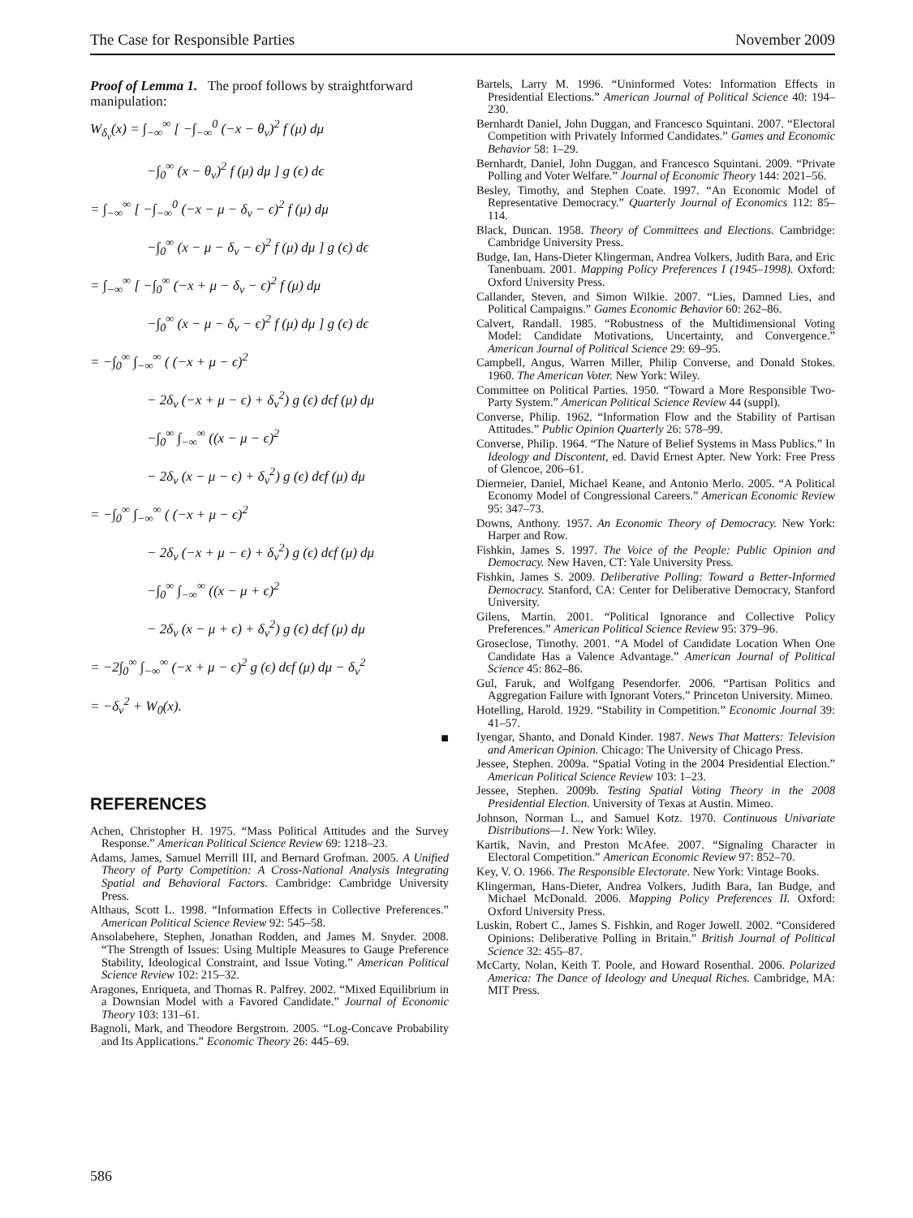The Case for Responsible Parties November 2009
Proof of Lemma 1. The proof follows by straightforward manipulation:
W<sub>δ<sub>v</sub></sub>(x) = ∫<sub>−∞</sub><sup>∞</sup> [ −∫<sub>−∞</sub><sup>0</sup> (−x − θ<sub>v</sub>)<sup>2</sup> f (μ) dμ
−∫<sub>0</sub><sup>∞</sup> (x − θ<sub>v</sub>)<sup>2</sup> f (μ) dμ ] g (ϵ) dϵ
= ∫<sub>−∞</sub><sup>∞</sup> [ −∫<sub>−∞</sub><sup>0</sup> (−x − μ − δ<sub>v</sub> − ϵ)<sup>2</sup> f (μ) dμ
−∫<sub>0</sub><sup>∞</sup> (x − μ − δ<sub>v</sub> − ϵ)<sup>2</sup> f (μ) dμ ] g (ϵ) dϵ
= ∫<sub>−∞</sub><sup>∞</sup> [ −∫<sub>0</sub><sup>∞</sup> (−x + μ − δ<sub>v</sub> − ϵ)<sup>2</sup> f (μ) dμ
−∫<sub>0</sub><sup>∞</sup> (x − μ − δ<sub>v</sub> − ϵ)<sup>2</sup> f (μ) dμ ] g (ϵ) dϵ
= −∫<sub>0</sub><sup>∞</sup> ∫<sub>−∞</sub><sup>∞</sup> ( (−x + μ − ϵ)<sup>2</sup>
− 2δ<sub>v</sub> (−x + μ − ϵ) + δ<sub>v</sub><sup>2</sup>) g (ϵ) dϵf (μ) dμ
−∫<sub>0</sub><sup>∞</sup> ∫<sub>−∞</sub><sup>∞</sup> ((x − μ − ϵ)<sup>2</sup>
− 2δ<sub>v</sub> (x − μ − ϵ) + δ<sub>v</sub><sup>2</sup>) g (ϵ) dϵf (μ) dμ
= −∫<sub>0</sub><sup>∞</sup> ∫<sub>−∞</sub><sup>∞</sup> ( (−x + μ − ϵ)<sup>2</sup>
− 2δ<sub>v</sub> (−x + μ − ϵ) + δ<sub>v</sub><sup>2</sup>) g (ϵ) dϵf (μ) dμ
−∫<sub>0</sub><sup>∞</sup> ∫<sub>−∞</sub><sup>∞</sup> ((x − μ + ϵ)<sup>2</sup>
− 2δ<sub>v</sub> (x − μ + ϵ) + δ<sub>v</sub><sup>2</sup>) g (ϵ) dϵf (μ) dμ
= −2∫<sub>0</sub><sup>∞</sup> ∫<sub>−∞</sub><sup>∞</sup> (−x + μ − ϵ)<sup>2</sup> g (ϵ) dϵf (μ) dμ − δ<sub>v</sub><sup>2</sup>
= −δ<sub>v</sub><sup>2</sup> + W<sub>0</sub>(x).
■
REFERENCES
Achen, Christopher H. 1975. “Mass Political Attitudes and the Survey Response.” American Political Science Review 69: 1218–23.
Adams, James, Samuel Merrill III, and Bernard Grofman. 2005. A Unified Theory of Party Competition: A Cross-National Analysis Integrating Spatial and Behavioral Factors. Cambridge: Cambridge University Press.
Althaus, Scott L. 1998. “Information Effects in Collective Preferences.” American Political Science Review 92: 545–58.
Ansolabehere, Stephen, Jonathan Rodden, and James M. Snyder. 2008. “The Strength of Issues: Using Multiple Measures to Gauge Preference Stability, Ideological Constraint, and Issue Voting.” American Political Science Review 102: 215–32.
Aragones, Enriqueta, and Thomas R. Palfrey. 2002. “Mixed Equilibrium in a Downsian Model with a Favored Candidate.” Journal of Economic Theory 103: 131–61.
Bagnoli, Mark, and Theodore Bergstrom. 2005. “Log-Concave Probability and Its Applications.” Economic Theory 26: 445–69.
Bartels, Larry M. 1996. “Uninformed Votes: Information Effects in Presidential Elections.” American Journal of Political Science 40: 194–230.
Bernhardt Daniel, John Duggan, and Francesco Squintani. 2007. “Electoral Competition with Privately Informed Candidates.” Games and Economic Behavior 58: 1–29.
Bernhardt, Daniel, John Duggan, and Francesco Squintani. 2009. “Private Polling and Voter Welfare.” Journal of Economic Theory 144: 2021–56.
Besley, Timothy, and Stephen Coate. 1997. “An Economic Model of Representative Democracy.” Quarterly Journal of Economics 112: 85–114.
Black, Duncan. 1958. Theory of Committees and Elections. Cambridge: Cambridge University Press.
Budge, Ian, Hans-Dieter Klingerman, Andrea Volkers, Judith Bara, and Eric Tanenbuam. 2001. Mapping Policy Preferences I (1945–1998). Oxford: Oxford University Press.
Callander, Steven, and Simon Wilkie. 2007. “Lies, Damned Lies, and Political Campaigns.” Games Economic Behavior 60: 262–86.
Calvert, Randall. 1985. “Robustness of the Multidimensional Voting Model: Candidate Motivations, Uncertainty, and Convergence.” American Journal of Political Science 29: 69–95.
Campbell, Angus, Warren Miller, Philip Converse, and Donald Stokes. 1960. The American Voter. New York: Wiley.
Committee on Political Parties. 1950. “Toward a More Responsible Two-Party System.” American Political Science Review 44 (suppl).
Converse, Philip. 1962. “Information Flow and the Stability of Partisan Attitudes.” Public Opinion Quarterly 26: 578–99.
Converse, Philip. 1964. “The Nature of Belief Systems in Mass Publics.” In Ideology and Discontent, ed. David Ernest Apter. New York: Free Press of Glencoe, 206–61.
Diermeier, Daniel, Michael Keane, and Antonio Merlo. 2005. “A Political Economy Model of Congressional Careers.” American Economic Review 95: 347–73.
Downs, Anthony. 1957. An Economic Theory of Democracy. New York: Harper and Row.
Fishkin, James S. 1997. The Voice of the People: Public Opinion and Democracy. New Haven, CT: Yale University Press.
Fishkin, James S. 2009. Deliberative Polling: Toward a Better-Informed Democracy. Stanford, CA: Center for Deliberative Democracy, Stanford University.
Gilens, Martin. 2001. “Political Ignorance and Collective Policy Preferences.” American Political Science Review 95: 379–96.
Groseclose, Timothy. 2001. “A Model of Candidate Location When One Candidate Has a Valence Advantage.” American Journal of Political Science 45: 862–86.
Gul, Faruk, and Wolfgang Pesendorfer. 2006. “Partisan Politics and Aggregation Failure with Ignorant Voters.” Princeton University. Mimeo.
Hotelling, Harold. 1929. “Stability in Competition.” Economic Journal 39: 41–57.
Iyengar, Shanto, and Donald Kinder. 1987. News That Matters: Television and American Opinion. Chicago: The University of Chicago Press.
Jessee, Stephen. 2009a. “Spatial Voting in the 2004 Presidential Election.” American Political Science Review 103: 1–23.
Jessee, Stephen. 2009b. Testing Spatial Voting Theory in the 2008 Presidential Election. University of Texas at Austin. Mimeo.
Johnson, Norman L., and Samuel Kotz. 1970. Continuous Univariate Distributions—1. New York: Wiley.
Kartik, Navin, and Preston McAfee. 2007. “Signaling Character in Electoral Competition.” American Economic Review 97: 852–70.
Key, V. O. 1966. The Responsible Electorate. New York: Vintage Books.
Klingerman, Hans-Dieter, Andrea Volkers, Judith Bara, Ian Budge, and Michael McDonald. 2006. Mapping Policy Preferences II. Oxford: Oxford University Press.
Luskin, Robert C., James S. Fishkin, and Roger Jowell. 2002. “Considered Opinions: Deliberative Polling in Britain.” British Journal of Political Science 32: 455–87.
McCarty, Nolan, Keith T. Poole, and Howard Rosenthal. 2006. Polarized America: The Dance of Ideology and Unequal Riches. Cambridge, MA: MIT Press.
586